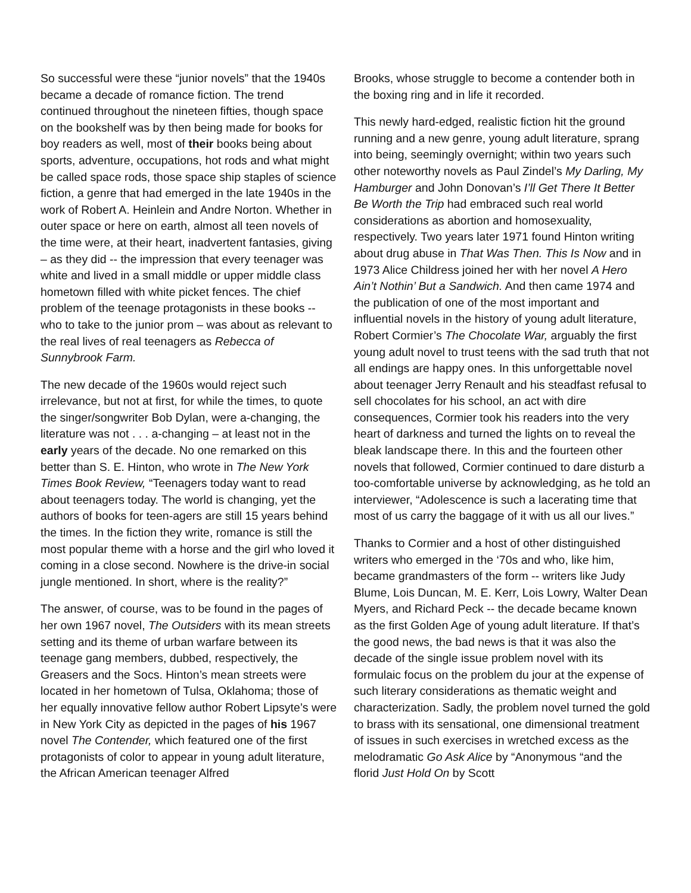So successful were these “junior novels” that the 1940s became a decade of romance fiction. The trend continued throughout the nineteen fifties, though space on the bookshelf was by then being made for books for boy readers as well, most of their books being about sports, adventure, occupations, hot rods and what might be called space rods, those space ship staples of science fiction, a genre that had emerged in the late 1940s in the work of Robert A. Heinlein and Andre Norton. Whether in outer space or here on earth, almost all teen novels of the time were, at their heart, inadvertent fantasies, giving – as they did -- the impression that every teenager was white and lived in a small middle or upper middle class hometown filled with white picket fences. The chief problem of the teenage protagonists in these books -- who to take to the junior prom – was about as relevant to the real lives of real teenagers as Rebecca of Sunnybrook Farm.
The new decade of the 1960s would reject such irrelevance, but not at first, for while the times, to quote the singer/songwriter Bob Dylan, were a-changing, the literature was not . . . a-changing – at least not in the early years of the decade. No one remarked on this better than S. E. Hinton, who wrote in The New York Times Book Review, “Teenagers today want to read about teenagers today. The world is changing, yet the authors of books for teen-agers are still 15 years behind the times. In the fiction they write, romance is still the most popular theme with a horse and the girl who loved it coming in a close second. Nowhere is the drive-in social jungle mentioned. In short, where is the reality?”
The answer, of course, was to be found in the pages of her own 1967 novel, The Outsiders with its mean streets setting and its theme of urban warfare between its teenage gang members, dubbed, respectively, the Greasers and the Socs. Hinton’s mean streets were located in her hometown of Tulsa, Oklahoma; those of her equally innovative fellow author Robert Lipsyte’s were in New York City as depicted in the pages of his 1967 novel The Contender, which featured one of the first protagonists of color to appear in young adult literature, the African American teenager Alfred
Brooks, whose struggle to become a contender both in the boxing ring and in life it recorded.
This newly hard-edged, realistic fiction hit the ground running and a new genre, young adult literature, sprang into being, seemingly overnight; within two years such other noteworthy novels as Paul Zindel’s My Darling, My Hamburger and John Donovan’s I’ll Get There It Better Be Worth the Trip had embraced such real world considerations as abortion and homosexuality, respectively. Two years later 1971 found Hinton writing about drug abuse in That Was Then. This Is Now and in 1973 Alice Childress joined her with her novel A Hero Ain’t Nothin’ But a Sandwich. And then came 1974 and the publication of one of the most important and influential novels in the history of young adult literature, Robert Cormier’s The Chocolate War, arguably the first young adult novel to trust teens with the sad truth that not all endings are happy ones. In this unforgettable novel about teenager Jerry Renault and his steadfast refusal to sell chocolates for his school, an act with dire consequences, Cormier took his readers into the very heart of darkness and turned the lights on to reveal the bleak landscape there. In this and the fourteen other novels that followed, Cormier continued to dare disturb a too-comfortable universe by acknowledging, as he told an interviewer, “Adolescence is such a lacerating time that most of us carry the baggage of it with us all our lives.”
Thanks to Cormier and a host of other distinguished writers who emerged in the ‘70s and who, like him, became grandmasters of the form -- writers like Judy Blume, Lois Duncan, M. E. Kerr, Lois Lowry, Walter Dean Myers, and Richard Peck -- the decade became known as the first Golden Age of young adult literature. If that’s the good news, the bad news is that it was also the decade of the single issue problem novel with its formulaic focus on the problem du jour at the expense of such literary considerations as thematic weight and characterization. Sadly, the problem novel turned the gold to brass with its sensational, one dimensional treatment of issues in such exercises in wretched excess as the melodramatic Go Ask Alice by “Anonymous “and the florid Just Hold On by Scott